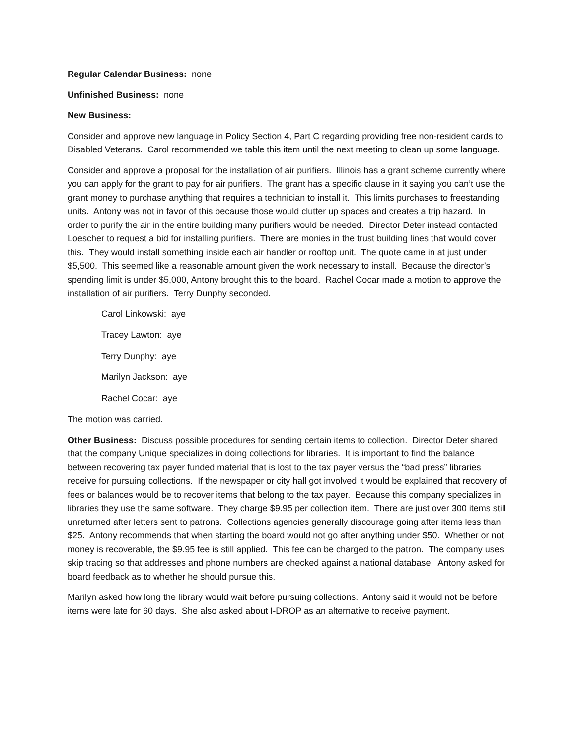Regular Calendar Business: none
Unfinished Business: none
New Business:
Consider and approve new language in Policy Section 4, Part C regarding providing free non-resident cards to Disabled Veterans. Carol recommended we table this item until the next meeting to clean up some language.
Consider and approve a proposal for the installation of air purifiers. Illinois has a grant scheme currently where you can apply for the grant to pay for air purifiers. The grant has a specific clause in it saying you can’t use the grant money to purchase anything that requires a technician to install it. This limits purchases to freestanding units. Antony was not in favor of this because those would clutter up spaces and creates a trip hazard. In order to purify the air in the entire building many purifiers would be needed. Director Deter instead contacted Loescher to request a bid for installing purifiers. There are monies in the trust building lines that would cover this. They would install something inside each air handler or rooftop unit. The quote came in at just under $5,500. This seemed like a reasonable amount given the work necessary to install. Because the director’s spending limit is under $5,000, Antony brought this to the board. Rachel Cocar made a motion to approve the installation of air purifiers. Terry Dunphy seconded.
Carol Linkowski: aye
Tracey Lawton: aye
Terry Dunphy: aye
Marilyn Jackson: aye
Rachel Cocar: aye
The motion was carried.
Other Business: Discuss possible procedures for sending certain items to collection. Director Deter shared that the company Unique specializes in doing collections for libraries. It is important to find the balance between recovering tax payer funded material that is lost to the tax payer versus the “bad press” libraries receive for pursuing collections. If the newspaper or city hall got involved it would be explained that recovery of fees or balances would be to recover items that belong to the tax payer. Because this company specializes in libraries they use the same software. They charge $9.95 per collection item. There are just over 300 items still unreturned after letters sent to patrons. Collections agencies generally discourage going after items less than $25. Antony recommends that when starting the board would not go after anything under $50. Whether or not money is recoverable, the $9.95 fee is still applied. This fee can be charged to the patron. The company uses skip tracing so that addresses and phone numbers are checked against a national database. Antony asked for board feedback as to whether he should pursue this.
Marilyn asked how long the library would wait before pursuing collections. Antony said it would not be before items were late for 60 days. She also asked about I-DROP as an alternative to receive payment.